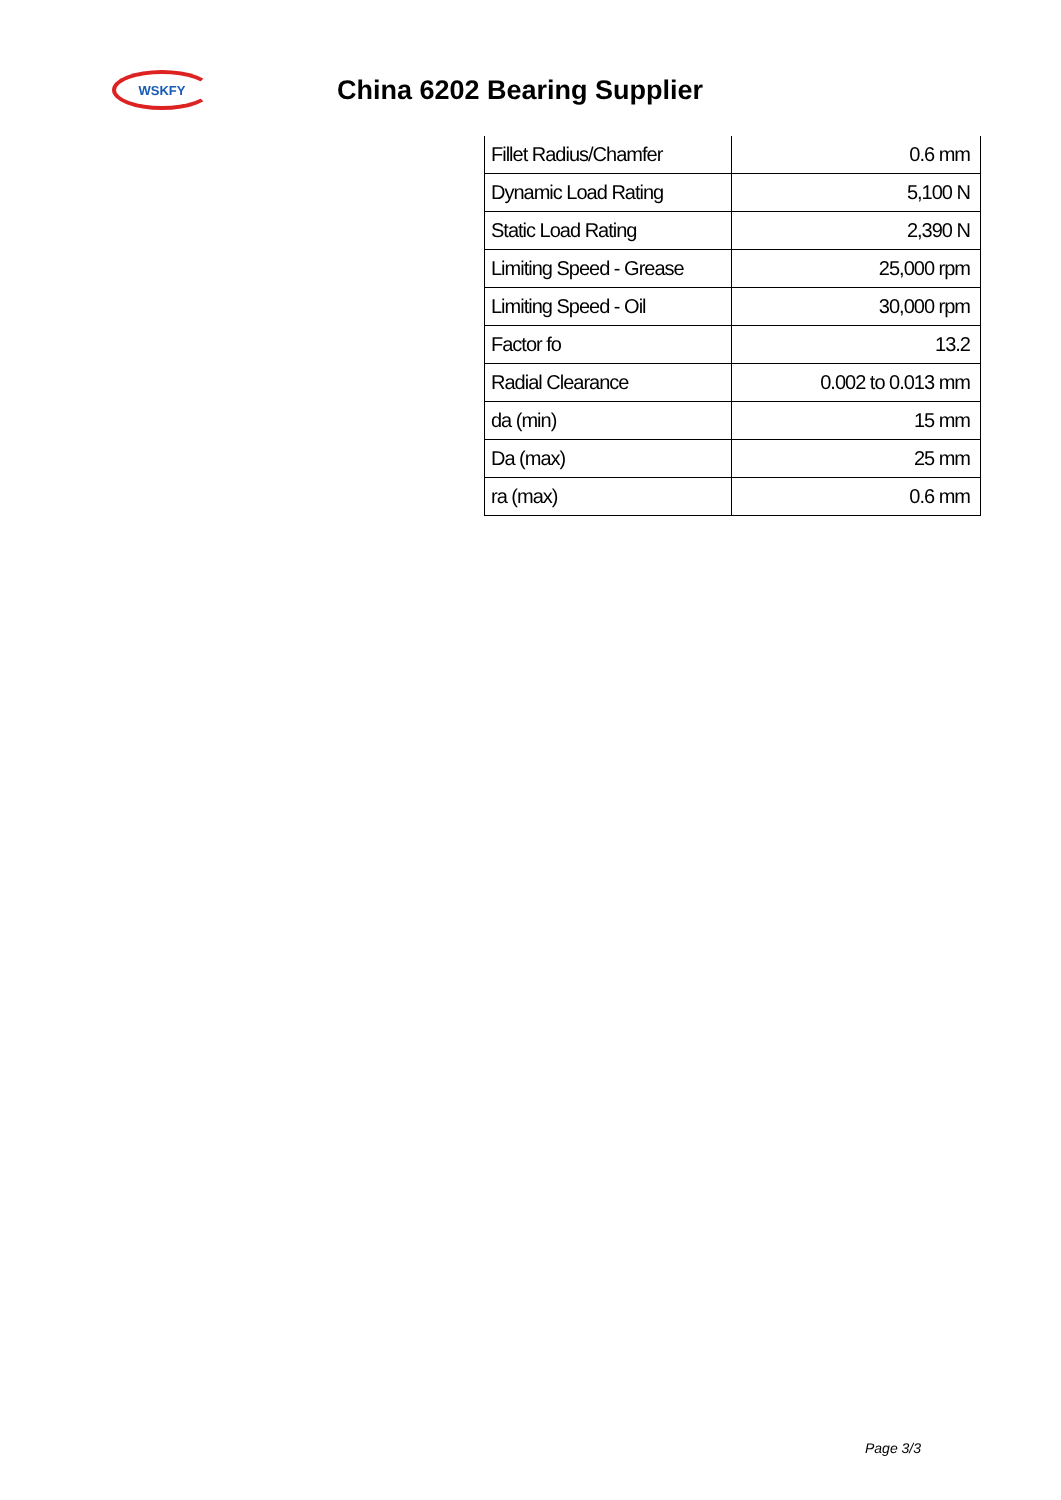WSKFY
China 6202 Bearing Supplier
| Fillet Radius/Chamfer | 0.6 mm |
| Dynamic Load Rating | 5,100 N |
| Static Load Rating | 2,390 N |
| Limiting Speed - Grease | 25,000 rpm |
| Limiting Speed - Oil | 30,000 rpm |
| Factor fo | 13.2 |
| Radial Clearance | 0.002 to 0.013 mm |
| da (min) | 15 mm |
| Da (max) | 25 mm |
| ra (max) | 0.6 mm |
Page 3/3